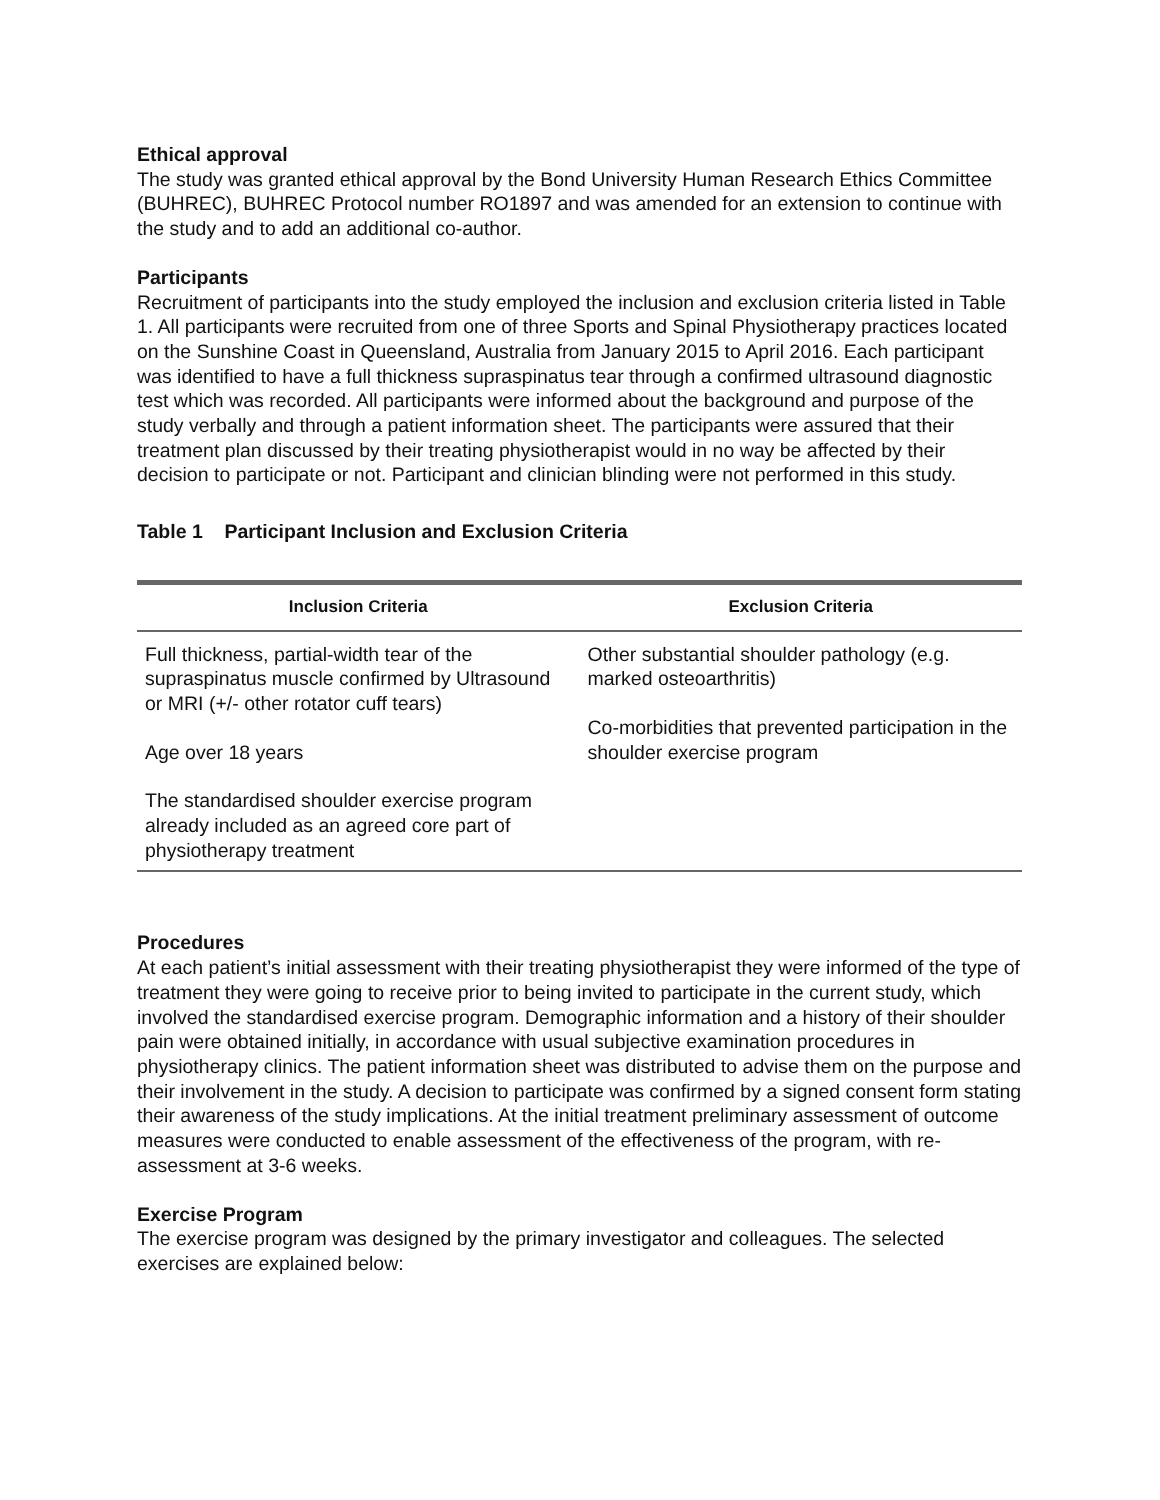Ethical approval
The study was granted ethical approval by the Bond University Human Research Ethics Committee (BUHREC), BUHREC Protocol number RO1897 and was amended for an extension to continue with the study and to add an additional co-author.
Participants
Recruitment of participants into the study employed the inclusion and exclusion criteria listed in Table 1. All participants were recruited from one of three Sports and Spinal Physiotherapy practices located on the Sunshine Coast in Queensland, Australia from January 2015 to April 2016. Each participant was identified to have a full thickness supraspinatus tear through a confirmed ultrasound diagnostic test which was recorded. All participants were informed about the background and purpose of the study verbally and through a patient information sheet. The participants were assured that their treatment plan discussed by their treating physiotherapist would in no way be affected by their decision to participate or not. Participant and clinician blinding were not performed in this study.
Table 1 Participant Inclusion and Exclusion Criteria
| Inclusion Criteria | Exclusion Criteria |
| --- | --- |
| Full thickness, partial-width tear of the supraspinatus muscle confirmed by Ultrasound or MRI (+/- other rotator cuff tears) Age over 18 years The standardised shoulder exercise program already included as an agreed core part of physiotherapy treatment | Other substantial shoulder pathology (e.g. marked osteoarthritis) Co-morbidities that prevented participation in the shoulder exercise program |
Procedures
At each patient’s initial assessment with their treating physiotherapist they were informed of the type of treatment they were going to receive prior to being invited to participate in the current study, which involved the standardised exercise program. Demographic information and a history of their shoulder pain were obtained initially, in accordance with usual subjective examination procedures in physiotherapy clinics. The patient information sheet was distributed to advise them on the purpose and their involvement in the study. A decision to participate was confirmed by a signed consent form stating their awareness of the study implications. At the initial treatment preliminary assessment of outcome measures were conducted to enable assessment of the effectiveness of the program, with re-assessment at 3-6 weeks.
Exercise Program
The exercise program was designed by the primary investigator and colleagues. The selected exercises are explained below: